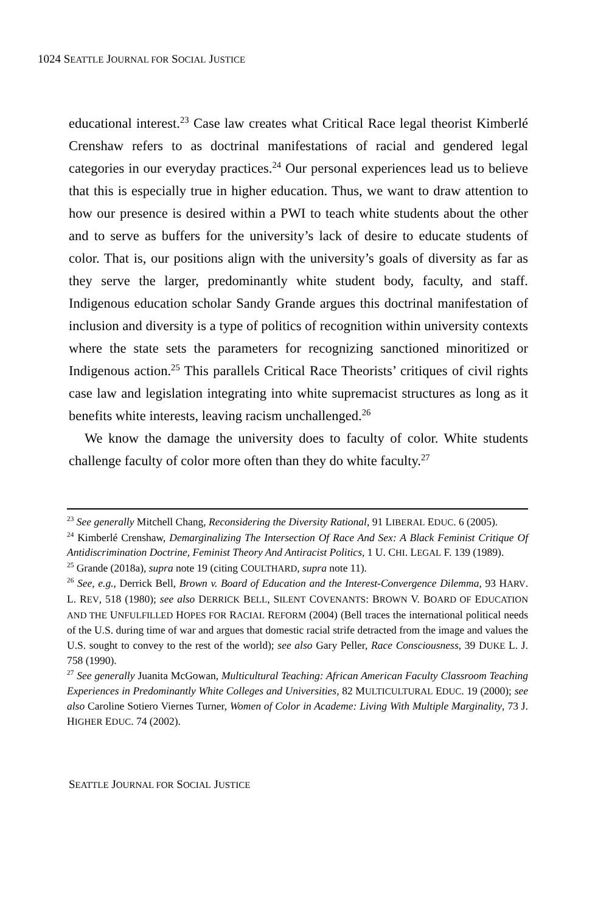1024 SEATTLE JOURNAL FOR SOCIAL JUSTICE
educational interest.<sup>23</sup> Case law creates what Critical Race legal theorist Kimberlé Crenshaw refers to as doctrinal manifestations of racial and gendered legal categories in our everyday practices.<sup>24</sup> Our personal experiences lead us to believe that this is especially true in higher education. Thus, we want to draw attention to how our presence is desired within a PWI to teach white students about the other and to serve as buffers for the university’s lack of desire to educate students of color. That is, our positions align with the university’s goals of diversity as far as they serve the larger, predominantly white student body, faculty, and staff. Indigenous education scholar Sandy Grande argues this doctrinal manifestation of inclusion and diversity is a type of politics of recognition within university contexts where the state sets the parameters for recognizing sanctioned minoritized or Indigenous action.<sup>25</sup> This parallels Critical Race Theorists’ critiques of civil rights case law and legislation integrating into white supremacist structures as long as it benefits white interests, leaving racism unchallenged.<sup>26</sup>
We know the damage the university does to faculty of color. White students challenge faculty of color more often than they do white faculty.<sup>27</sup>
<sup>23</sup> See generally Mitchell Chang, Reconsidering the Diversity Rational, 91 LIBERAL EDUC. 6 (2005).
<sup>24</sup> Kimberlé Crenshaw, Demarginalizing The Intersection Of Race And Sex: A Black Feminist Critique Of Antidiscrimination Doctrine, Feminist Theory And Antiracist Politics, 1 U. CHI. LEGAL F. 139 (1989).
<sup>25</sup> Grande (2018a), supra note 19 (citing COULTHARD, supra note 11).
<sup>26</sup> See, e.g., Derrick Bell, Brown v. Board of Education and the Interest-Convergence Dilemma, 93 HARV. L. REV, 518 (1980); see also DERRICK BELL, SILENT COVENANTS: BROWN V. BOARD OF EDUCATION AND THE UNFULFILLED HOPES FOR RACIAL REFORM (2004) (Bell traces the international political needs of the U.S. during time of war and argues that domestic racial strife detracted from the image and values the U.S. sought to convey to the rest of the world); see also Gary Peller, Race Consciousness, 39 DUKE L. J. 758 (1990).
<sup>27</sup> See generally Juanita McGowan, Multicultural Teaching: African American Faculty Classroom Teaching Experiences in Predominantly White Colleges and Universities, 82 MULTICULTURAL EDUC. 19 (2000); see also Caroline Sotiero Viernes Turner, Women of Color in Academe: Living With Multiple Marginality, 73 J. HIGHER EDUC. 74 (2002).
SEATTLE JOURNAL FOR SOCIAL JUSTICE